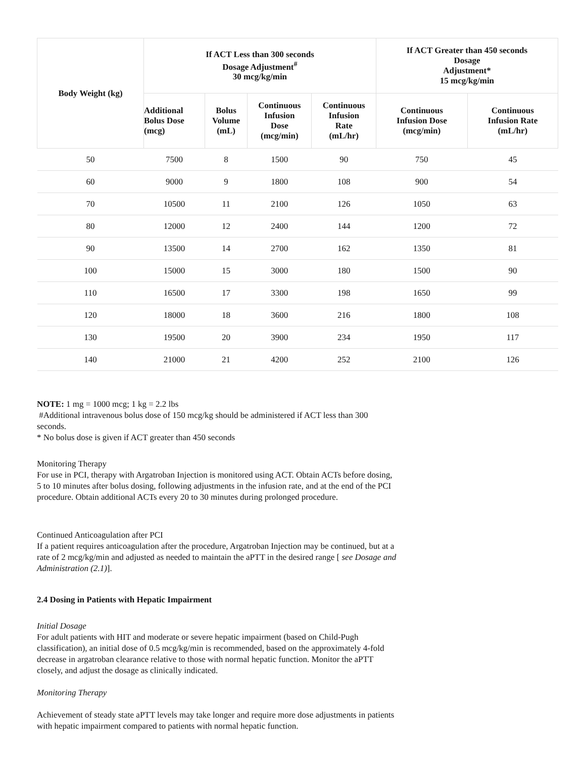| Body Weight (kg) | If ACT Less than 300 seconds Dosage Adjustment<sup>#</sup> 30 mcg/kg/min | | | | If ACT Greater than 450 seconds Dosage Adjustment* 15 mcg/kg/min | |
| --- | --- | --- | --- | --- | --- | --- |
| | Additional Bolus Dose (mcg) | Bolus Volume (mL) | Continuous Infusion Dose (mcg/min) | Continuous Infusion Rate (mL/hr) | Continuous Infusion Dose (mcg/min) | Continuous Infusion Rate (mL/hr) |
| 50 | 7500 | 8 | 1500 | 90 | 750 | 45 |
| 60 | 9000 | 9 | 1800 | 108 | 900 | 54 |
| 70 | 10500 | 11 | 2100 | 126 | 1050 | 63 |
| 80 | 12000 | 12 | 2400 | 144 | 1200 | 72 |
| 90 | 13500 | 14 | 2700 | 162 | 1350 | 81 |
| 100 | 15000 | 15 | 3000 | 180 | 1500 | 90 |
| 110 | 16500 | 17 | 3300 | 198 | 1650 | 99 |
| 120 | 18000 | 18 | 3600 | 216 | 1800 | 108 |
| 130 | 19500 | 20 | 3900 | 234 | 1950 | 117 |
| 140 | 21000 | 21 | 4200 | 252 | 2100 | 126 |
NOTE: 1 mg = 1000 mcg; 1 kg = 2.2 lbs
#Additional intravenous bolus dose of 150 mcg/kg should be administered if ACT less than 300
seconds.
* No bolus dose is given if ACT greater than 450 seconds
Monitoring Therapy
For use in PCI, therapy with Argatroban Injection is monitored using ACT. Obtain ACTs before dosing,
5 to 10 minutes after bolus dosing, following adjustments in the infusion rate, and at the end of the PCI
procedure. Obtain additional ACTs every 20 to 30 minutes during prolonged procedure.
Continued Anticoagulation after PCI
If a patient requires anticoagulation after the procedure, Argatroban Injection may be continued, but at a
rate of 2 mcg/kg/min and adjusted as needed to maintain the aPTT in the desired range [ see Dosage and
Administration (2.1)].
2.4 Dosing in Patients with Hepatic Impairment
Initial Dosage
For adult patients with HIT and moderate or severe hepatic impairment (based on Child-Pugh
classification), an initial dose of 0.5 mcg/kg/min is recommended, based on the approximately 4-fold
decrease in argatroban clearance relative to those with normal hepatic function. Monitor the aPTT
closely, and adjust the dosage as clinically indicated.
Monitoring Therapy
Achievement of steady state aPTT levels may take longer and require more dose adjustments in patients
with hepatic impairment compared to patients with normal hepatic function.